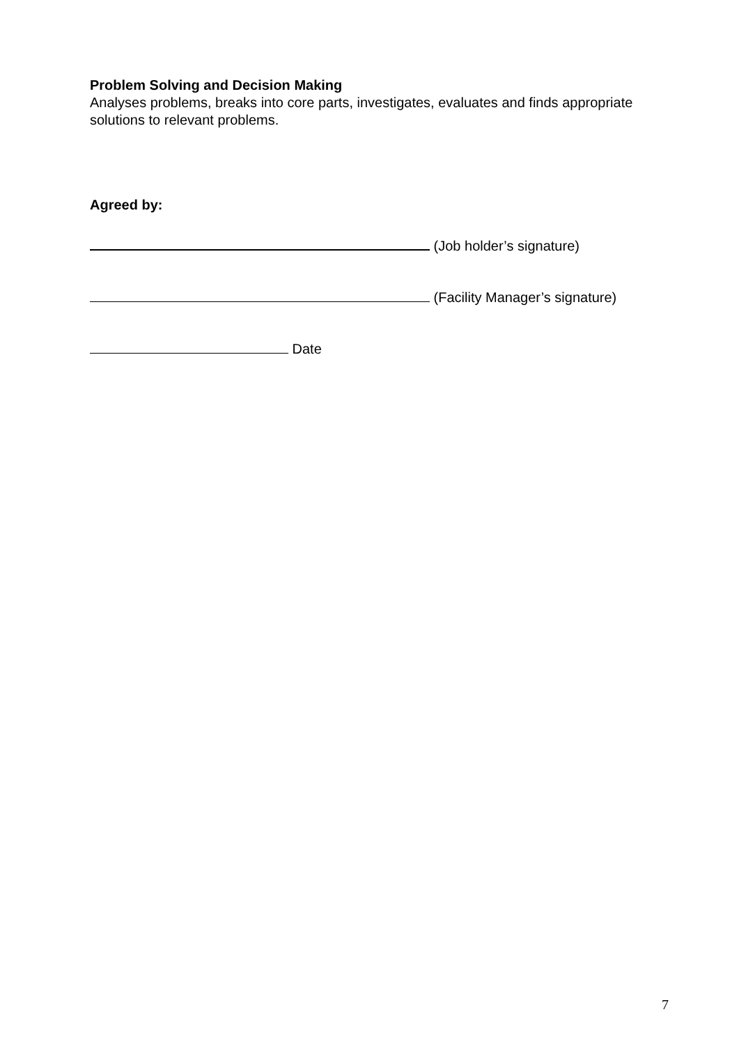Problem Solving and Decision Making
Analyses problems, breaks into core parts, investigates, evaluates and finds appropriate solutions to relevant problems.
Agreed by:
(Job holder’s signature)
(Facility Manager’s signature)
Date
7